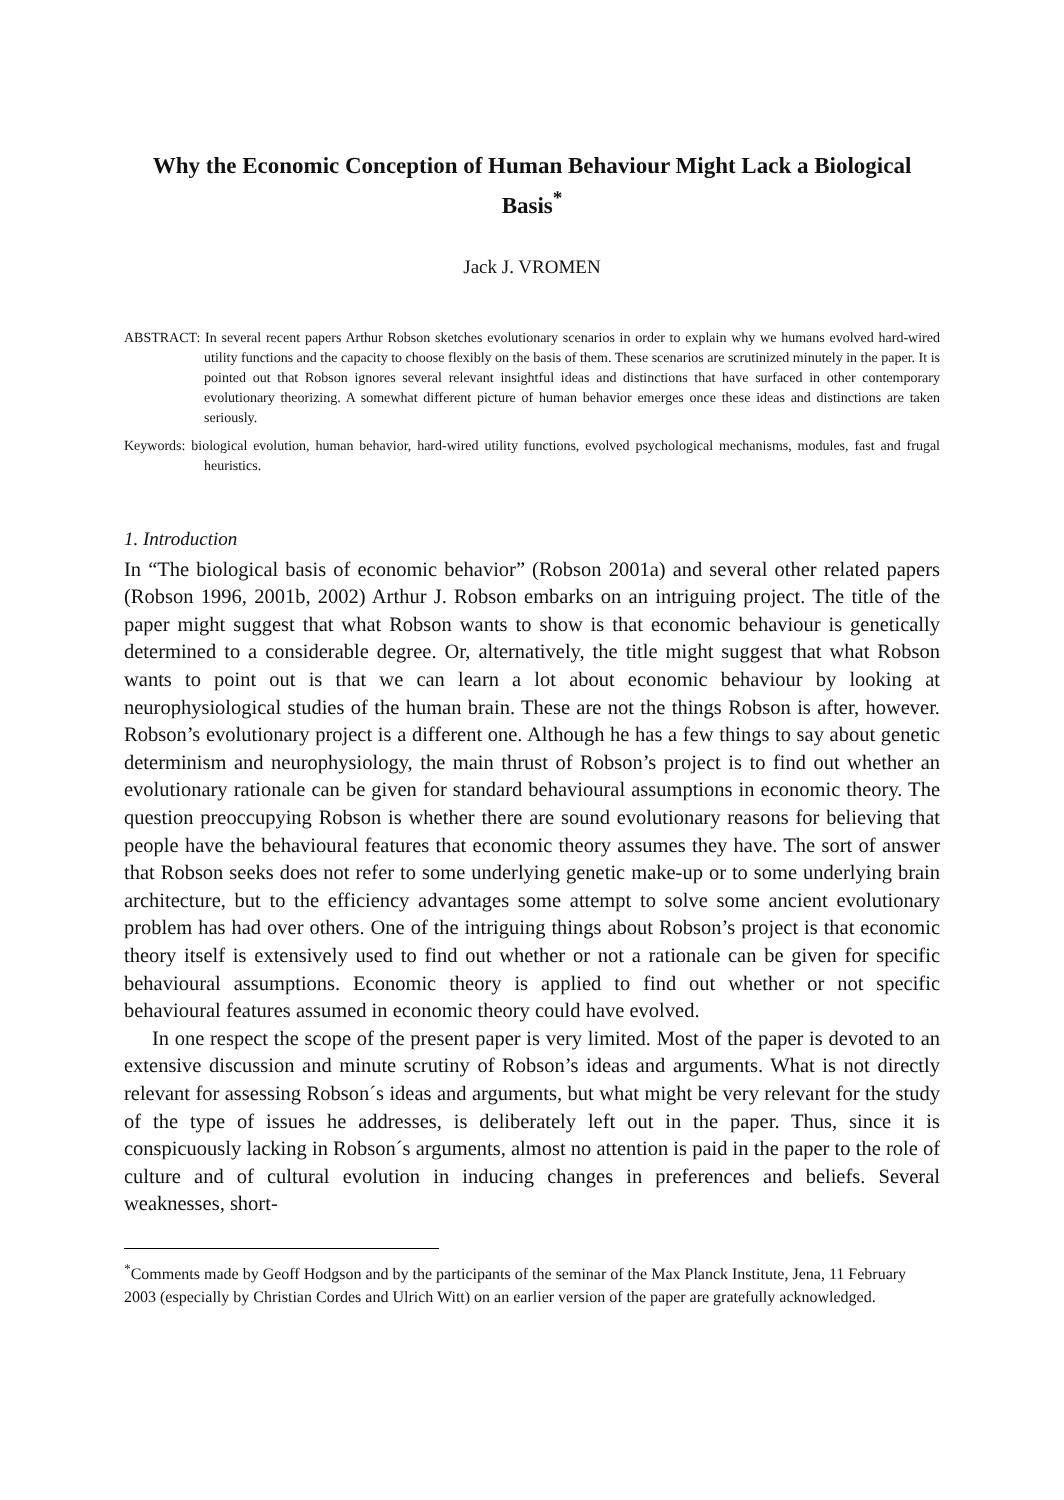Why the Economic Conception of Human Behaviour Might Lack a Biological Basis<sup>*</sup>
Jack J. VROMEN
ABSTRACT: In several recent papers Arthur Robson sketches evolutionary scenarios in order to explain why we humans evolved hard-wired utility functions and the capacity to choose flexibly on the basis of them. These scenarios are scrutinized minutely in the paper. It is pointed out that Robson ignores several relevant insightful ideas and distinctions that have surfaced in other contemporary evolutionary theorizing. A somewhat different picture of human behavior emerges once these ideas and distinctions are taken seriously.
Keywords: biological evolution, human behavior, hard-wired utility functions, evolved psychological mechanisms, modules, fast and frugal heuristics.
1. Introduction
In “The biological basis of economic behavior” (Robson 2001a) and several other related papers (Robson 1996, 2001b, 2002) Arthur J. Robson embarks on an intriguing project. The title of the paper might suggest that what Robson wants to show is that economic behaviour is genetically determined to a considerable degree. Or, alternatively, the title might suggest that what Robson wants to point out is that we can learn a lot about economic behaviour by looking at neurophysiological studies of the human brain. These are not the things Robson is after, however. Robson’s evolutionary project is a different one. Although he has a few things to say about genetic determinism and neurophysiology, the main thrust of Robson’s project is to find out whether an evolutionary rationale can be given for standard behavioural assumptions in economic theory. The question preoccupying Robson is whether there are sound evolutionary reasons for believing that people have the behavioural features that economic theory assumes they have. The sort of answer that Robson seeks does not refer to some underlying genetic make-up or to some underlying brain architecture, but to the efficiency advantages some attempt to solve some ancient evolutionary problem has had over others. One of the intriguing things about Robson’s project is that economic theory itself is extensively used to find out whether or not a rationale can be given for specific behavioural assumptions. Economic theory is applied to find out whether or not specific behavioural features assumed in economic theory could have evolved.
In one respect the scope of the present paper is very limited. Most of the paper is devoted to an extensive discussion and minute scrutiny of Robson’s ideas and arguments. What is not directly relevant for assessing Robson´s ideas and arguments, but what might be very relevant for the study of the type of issues he addresses, is deliberately left out in the paper. Thus, since it is conspicuously lacking in Robson´s arguments, almost no attention is paid in the paper to the role of culture and of cultural evolution in inducing changes in preferences and beliefs. Several weaknesses, short-
<sup>*</sup> Comments made by Geoff Hodgson and by the participants of the seminar of the Max Planck Institute, Jena, 11 February 2003 (especially by Christian Cordes and Ulrich Witt) on an earlier version of the paper are gratefully acknowledged.